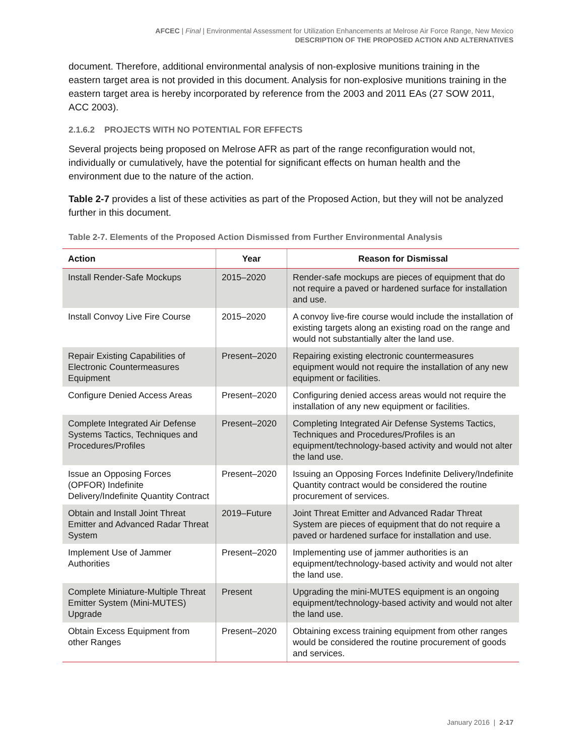AFCEC | Final | Environmental Assessment for Utilization Enhancements at Melrose Air Force Range, New Mexico
DESCRIPTION OF THE PROPOSED ACTION AND ALTERNATIVES
document. Therefore, additional environmental analysis of non-explosive munitions training in the eastern target area is not provided in this document. Analysis for non-explosive munitions training in the eastern target area is hereby incorporated by reference from the 2003 and 2011 EAs (27 SOW 2011, ACC 2003).
2.1.6.2 PROJECTS WITH NO POTENTIAL FOR EFFECTS
Several projects being proposed on Melrose AFR as part of the range reconfiguration would not, individually or cumulatively, have the potential for significant effects on human health and the environment due to the nature of the action.
Table 2-7 provides a list of these activities as part of the Proposed Action, but they will not be analyzed further in this document.
Table 2-7. Elements of the Proposed Action Dismissed from Further Environmental Analysis
| Action | Year | Reason for Dismissal |
| --- | --- | --- |
| Install Render-Safe Mockups | 2015–2020 | Render-safe mockups are pieces of equipment that do not require a paved or hardened surface for installation and use. |
| Install Convoy Live Fire Course | 2015–2020 | A convoy live-fire course would include the installation of existing targets along an existing road on the range and would not substantially alter the land use. |
| Repair Existing Capabilities of Electronic Countermeasures Equipment | Present–2020 | Repairing existing electronic countermeasures equipment would not require the installation of any new equipment or facilities. |
| Configure Denied Access Areas | Present–2020 | Configuring denied access areas would not require the installation of any new equipment or facilities. |
| Complete Integrated Air Defense Systems Tactics, Techniques and Procedures/Profiles | Present–2020 | Completing Integrated Air Defense Systems Tactics, Techniques and Procedures/Profiles is an equipment/technology-based activity and would not alter the land use. |
| Issue an Opposing Forces (OPFOR) Indefinite Delivery/Indefinite Quantity Contract | Present–2020 | Issuing an Opposing Forces Indefinite Delivery/Indefinite Quantity contract would be considered the routine procurement of services. |
| Obtain and Install Joint Threat Emitter and Advanced Radar Threat System | 2019–Future | Joint Threat Emitter and Advanced Radar Threat System are pieces of equipment that do not require a paved or hardened surface for installation and use. |
| Implement Use of Jammer Authorities | Present–2020 | Implementing use of jammer authorities is an equipment/technology-based activity and would not alter the land use. |
| Complete Miniature-Multiple Threat Emitter System (Mini-MUTES) Upgrade | Present | Upgrading the mini-MUTES equipment is an ongoing equipment/technology-based activity and would not alter the land use. |
| Obtain Excess Equipment from other Ranges | Present–2020 | Obtaining excess training equipment from other ranges would be considered the routine procurement of goods and services. |
January 2016 | 2-17